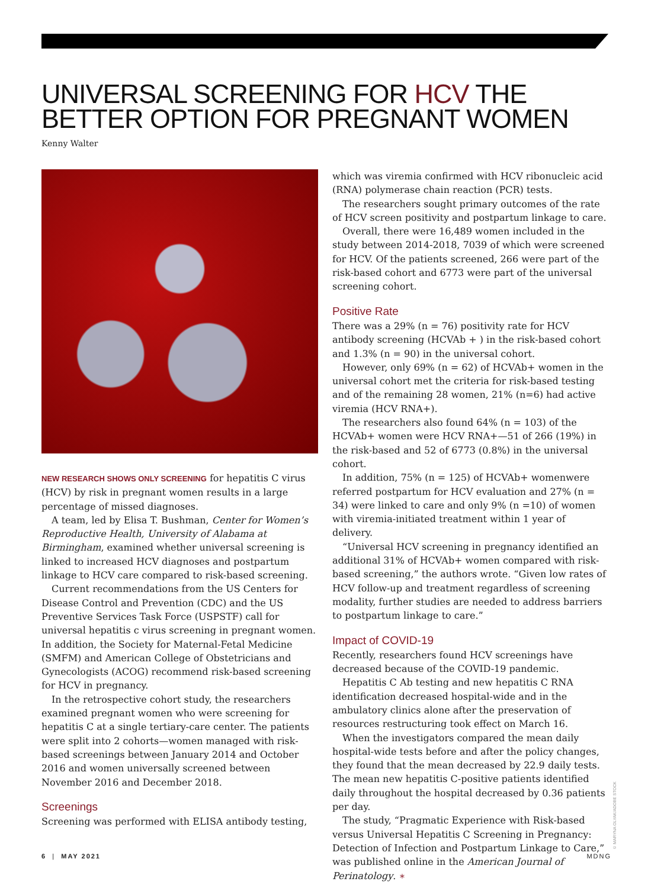UNIVERSAL SCREENING FOR HCV THE
BETTER OPTION FOR PREGNANT WOMEN
Kenny Walter
NEW RESEARCH SHOWS ONLY SCREENING for hepatitis C virus (HCV) by risk in pregnant women results in a large percentage of missed diagnoses.
A team, led by Elisa T. Bushman, Center for Women’s Reproductive Health, University of Alabama at Birmingham, examined whether universal screening is linked to increased HCV diagnoses and postpartum linkage to HCV care compared to risk-based screening.
Current recommendations from the US Centers for Disease Control and Prevention (CDC) and the US Preventive Services Task Force (USPSTF) call for universal hepatitis c virus screening in pregnant women. In addition, the Society for Maternal-Fetal Medicine (SMFM) and American College of Obstetricians and Gynecologists (ACOG) recommend risk-based screening for HCV in pregnancy.
In the retrospective cohort study, the researchers examined pregnant women who were screening for hepatitis C at a single tertiary-care center. The patients were split into 2 cohorts—women managed with risk-based screenings between January 2014 and October 2016 and women universally screened between November 2016 and December 2018.
Screenings
Screening was performed with ELISA antibody testing,
which was viremia confirmed with HCV ribonucleic acid (RNA) polymerase chain reaction (PCR) tests.
The researchers sought primary outcomes of the rate of HCV screen positivity and postpartum linkage to care.
Overall, there were 16,489 women included in the study between 2014-2018, 7039 of which were screened for HCV. Of the patients screened, 266 were part of the risk-based cohort and 6773 were part of the universal screening cohort.
Positive Rate
There was a 29% (n = 76) positivity rate for HCV antibody screening (HCVAb + ) in the risk-based cohort and 1.3% (n = 90) in the universal cohort.
However, only 69% (n = 62) of HCVAb+ women in the universal cohort met the criteria for risk-based testing and of the remaining 28 women, 21% (n=6) had active viremia (HCV RNA+).
The researchers also found 64% (n = 103) of the HCVAb+ women were HCV RNA+—51 of 266 (19%) in the risk-based and 52 of 6773 (0.8%) in the universal cohort.
In addition, 75% (n = 125) of HCVAb+ womenwere referred postpartum for HCV evaluation and 27% (n = 34) were linked to care and only 9% (n =10) of women with viremia-initiated treatment within 1 year of delivery.
“Universal HCV screening in pregnancy identified an additional 31% of HCVAb+ women compared with risk-based screening,” the authors wrote. “Given low rates of HCV follow-up and treatment regardless of screening modality, further studies are needed to address barriers to postpartum linkage to care.”
Impact of COVID-19
Recently, researchers found HCV screenings have decreased because of the COVID-19 pandemic.
Hepatitis C Ab testing and new hepatitis C RNA identification decreased hospital-wide and in the ambulatory clinics alone after the preservation of resources restructuring took effect on March 16.
When the investigators compared the mean daily hospital-wide tests before and after the policy changes, they found that the mean decreased by 22.9 daily tests. The mean new hepatitis C-positive patients identified daily throughout the hospital decreased by 0.36 patients per day.
The study, “Pragmatic Experience with Risk-based versus Universal Hepatitis C Screening in Pregnancy: Detection of Infection and Postpartum Linkage to Care,” was published online in the American Journal of Perinatology. ∗
© MARYNA OLYAK/ADOBE STOCK
6 | MAY 2021 MDNG